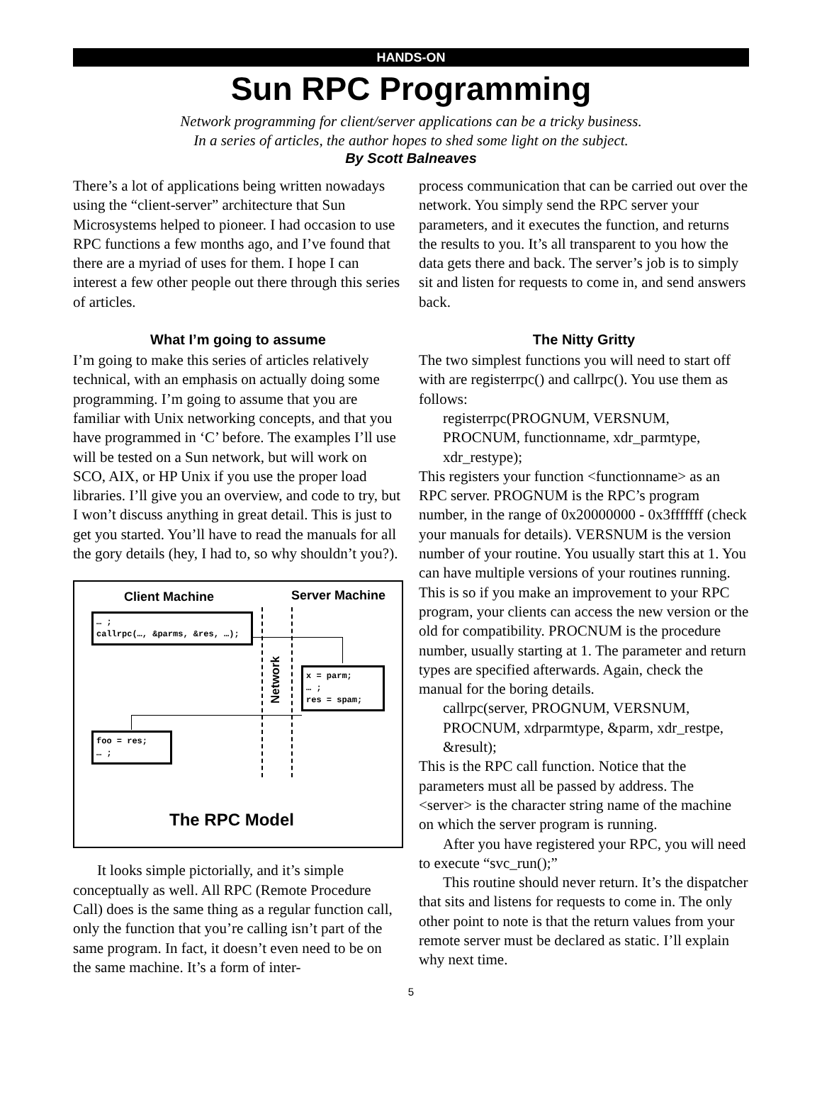HANDS-ON
Sun RPC Programming
Network programming for client/server applications can be a tricky business.
In a series of articles, the author hopes to shed some light on the subject.
By Scott Balneaves
There’s a lot of applications being written nowadays using the “client-server” architecture that Sun Microsystems helped to pioneer. I had occasion to use RPC functions a few months ago, and I’ve found that there are a myriad of uses for them. I hope I can interest a few other people out there through this series of articles.
What I’m going to assume
I’m going to make this series of articles relatively technical, with an emphasis on actually doing some programming. I’m going to assume that you are familiar with Unix networking concepts, and that you have programmed in ‘C’ before. The examples I’ll use will be tested on a Sun network, but will work on SCO, AIX, or HP Unix if you use the proper load libraries. I’ll give you an overview, and code to try, but I won’t discuss anything in great detail. This is just to get you started. You’ll have to read the manuals for all the gory details (hey, I had to, so why shouldn’t you?).
Client Machine Server Machine
… ;
callrpc(…, &parms, &res, …);
Network
x = parm;
… ;
res = spam;
foo = res;
… ;
The RPC Model
It looks simple pictorially, and it’s simple conceptually as well. All RPC (Remote Procedure Call) does is the same thing as a regular function call, only the function that you’re calling isn’t part of the same program. In fact, it doesn’t even need to be on the same machine. It’s a form of inter-
process communication that can be carried out over the network. You simply send the RPC server your parameters, and it executes the function, and returns the results to you. It’s all transparent to you how the data gets there and back. The server’s job is to simply sit and listen for requests to come in, and send answers back.
The Nitty Gritty
The two simplest functions you will need to start off with are registerrpc() and callrpc(). You use them as follows:
registerrpc(PROGNUM, VERSNUM, PROCNUM, functionname, xdr_parmtype, xdr_restype);
This registers your function <functionname> as an RPC server. PROGNUM is the RPC’s program number, in the range of 0x20000000 - 0x3fffffff (check your manuals for details). VERSNUM is the version number of your routine. You usually start this at 1. You can have multiple versions of your routines running. This is so if you make an improvement to your RPC program, your clients can access the new version or the old for compatibility. PROCNUM is the procedure number, usually starting at 1. The parameter and return types are specified afterwards. Again, check the manual for the boring details.
callrpc(server, PROGNUM, VERSNUM, PROCNUM, xdrparmtype, &parm, xdr_restpe, &result);
This is the RPC call function. Notice that the parameters must all be passed by address. The <server> is the character string name of the machine on which the server program is running.
After you have registered your RPC, you will need to execute “svc_run();”
This routine should never return. It’s the dispatcher that sits and listens for requests to come in. The only other point to note is that the return values from your remote server must be declared as static. I’ll explain why next time.
5